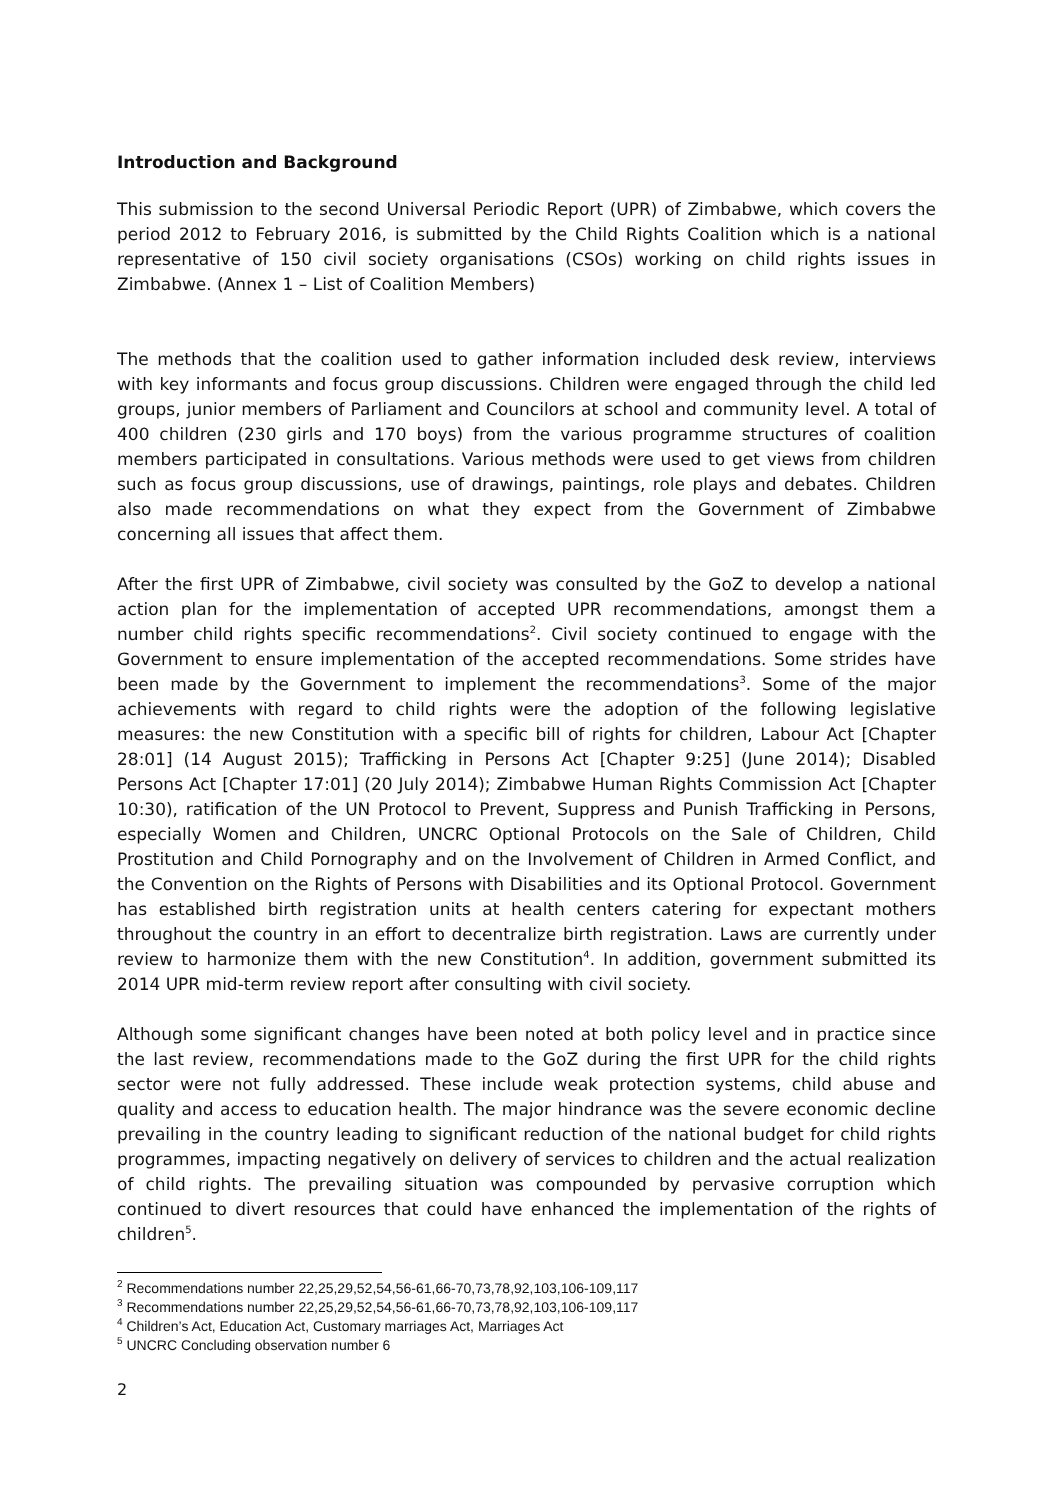Introduction and Background
This submission to the second Universal Periodic Report (UPR) of Zimbabwe, which covers the period 2012 to February 2016, is submitted by the Child Rights Coalition which is a national representative of 150 civil society organisations (CSOs) working on child rights issues in Zimbabwe. (Annex 1 – List of Coalition Members)
The methods that the coalition used to gather information included desk review, interviews with key informants and focus group discussions. Children were engaged through the child led groups, junior members of Parliament and Councilors at school and community level. A total of 400 children (230 girls and 170 boys) from the various programme structures of coalition members participated in consultations. Various methods were used to get views from children such as focus group discussions, use of drawings, paintings, role plays and debates. Children also made recommendations on what they expect from the Government of Zimbabwe concerning all issues that affect them.
After the first UPR of Zimbabwe, civil society was consulted by the GoZ to develop a national action plan for the implementation of accepted UPR recommendations, amongst them a number child rights specific recommendations<sup>2</sup>. Civil society continued to engage with the Government to ensure implementation of the accepted recommendations. Some strides have been made by the Government to implement the recommendations<sup>3</sup>. Some of the major achievements with regard to child rights were the adoption of the following legislative measures: the new Constitution with a specific bill of rights for children, Labour Act [Chapter 28:01] (14 August 2015); Trafficking in Persons Act [Chapter 9:25] (June 2014); Disabled Persons Act [Chapter 17:01] (20 July 2014); Zimbabwe Human Rights Commission Act [Chapter 10:30), ratification of the UN Protocol to Prevent, Suppress and Punish Trafficking in Persons, especially Women and Children, UNCRC Optional Protocols on the Sale of Children, Child Prostitution and Child Pornography and on the Involvement of Children in Armed Conflict, and the Convention on the Rights of Persons with Disabilities and its Optional Protocol. Government has established birth registration units at health centers catering for expectant mothers throughout the country in an effort to decentralize birth registration. Laws are currently under review to harmonize them with the new Constitution<sup>4</sup>. In addition, government submitted its 2014 UPR mid-term review report after consulting with civil society.
Although some significant changes have been noted at both policy level and in practice since the last review, recommendations made to the GoZ during the first UPR for the child rights sector were not fully addressed. These include weak protection systems, child abuse and quality and access to education health. The major hindrance was the severe economic decline prevailing in the country leading to significant reduction of the national budget for child rights programmes, impacting negatively on delivery of services to children and the actual realization of child rights. The prevailing situation was compounded by pervasive corruption which continued to divert resources that could have enhanced the implementation of the rights of children<sup>5</sup>.
<sup>2</sup> Recommendations number 22,25,29,52,54,56-61,66-70,73,78,92,103,106-109,117
<sup>3</sup> Recommendations number 22,25,29,52,54,56-61,66-70,73,78,92,103,106-109,117
<sup>4</sup> Children’s Act, Education Act, Customary marriages Act, Marriages Act
<sup>5</sup> UNCRC Concluding observation number 6
2